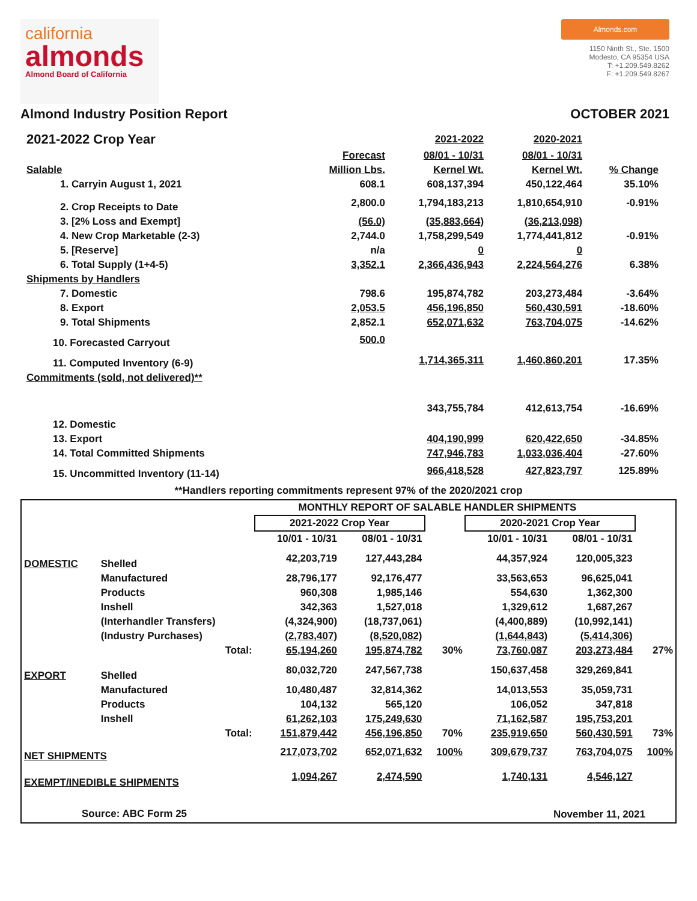california
almonds
Almond Board of California
Almonds.com
1150 Ninth St., Ste. 1500
Modesto, CA 95354 USA
T: +1.209.549.8262
F: +1.209.549.8267
Almond Industry Position Report OCTOBER 2021
| 2021-2022 Crop Year | | 2021-2022 | 2020-2021 | |
| --- | --- | --- | --- | --- |
| | Forecast | 08/01 - 10/31 | 08/01 - 10/31 | |
| Salable | Million Lbs. | Kernel Wt. | Kernel Wt. | % Change |
| 1. Carryin August 1, 2021 | 608.1 | 608,137,394 | 450,122,464 | 35.10% |
| 2. Crop Receipts to Date | 2,800.0 | 1,794,183,213 | 1,810,654,910 | -0.91% |
| 3. [2% Loss and Exempt] | (56.0) | (35,883,664) | (36,213,098) | |
| 4. New Crop Marketable (2-3) | 2,744.0 | 1,758,299,549 | 1,774,441,812 | -0.91% |
| 5. [Reserve] | n/a | 0 | 0 | |
| 6. Total Supply (1+4-5) | 3,352.1 | 2,366,436,943 | 2,224,564,276 | 6.38% |
| Shipments by Handlers | | | | |
| 7. Domestic | 798.6 | 195,874,782 | 203,273,484 | -3.64% |
| 8. Export | 2,053.5 | 456,196,850 | 560,430,591 | -18.60% |
| 9. Total Shipments | 2,852.1 | 652,071,632 | 763,704,075 | -14.62% |
| 10. Forecasted Carryout | 500.0 | | | |
| 11. Computed Inventory (6-9) | | 1,714,365,311 | 1,460,860,201 | 17.35% |
| Commitments (sold, not delivered)** | | | | |
| 12. Domestic | | 343,755,784 | 412,613,754 | -16.69% |
| 13. Export | | 404,190,999 | 620,422,650 | -34.85% |
| 14. Total Committed Shipments | | 747,946,783 | 1,033,036,404 | -27.60% |
| 15. Uncommitted Inventory (11-14) | | 966,418,528 | 427,823,797 | 125.89% |
**Handlers reporting commitments represent 97% of the 2020/2021 crop
| MONTHLY REPORT OF SALABLE HANDLER SHIPMENTS | | | | | | | |
| --- | --- | --- | --- | --- | --- | --- | --- |
| | | 2021-2022 Crop Year | | | 2020-2021 Crop Year | | |
| | | 10/01 - 10/31 | 08/01 - 10/31 | | 10/01 - 10/31 | 08/01 - 10/31 | |
| DOMESTIC | Shelled | 42,203,719 | 127,443,284 | | 44,357,924 | 120,005,323 | |
| | Manufactured | 28,796,177 | 92,176,477 | | 33,563,653 | 96,625,041 | |
| | Products | 960,308 | 1,985,146 | | 554,630 | 1,362,300 | |
| | Inshell | 342,363 | 1,527,018 | | 1,329,612 | 1,687,267 | |
| | (Interhandler Transfers) | (4,324,900) | (18,737,061) | | (4,400,889) | (10,992,141) | |
| | (Industry Purchases) | (2,783,407) | (8,520,082) | | (1,644,843) | (5,414,306) | |
| | Total: | 65,194,260 | 195,874,782 | 30% | 73,760,087 | 203,273,484 | 27% |
| EXPORT | Shelled | 80,032,720 | 247,567,738 | | 150,637,458 | 329,269,841 | |
| | Manufactured | 10,480,487 | 32,814,362 | | 14,013,553 | 35,059,731 | |
| | Products | 104,132 | 565,120 | | 106,052 | 347,818 | |
| | Inshell | 61,262,103 | 175,249,630 | | 71,162,587 | 195,753,201 | |
| | Total: | 151,879,442 | 456,196,850 | 70% | 235,919,650 | 560,430,591 | 73% |
| NET SHIPMENTS | | 217,073,702 | 652,071,632 | 100% | 309,679,737 | 763,704,075 | 100% |
| EXEMPT/INEDIBLE SHIPMENTS | | 1,094,267 | 2,474,590 | | 1,740,131 | 4,546,127 | |
| Source: ABC Form 25 | | | | | November 11, 2021 | | |